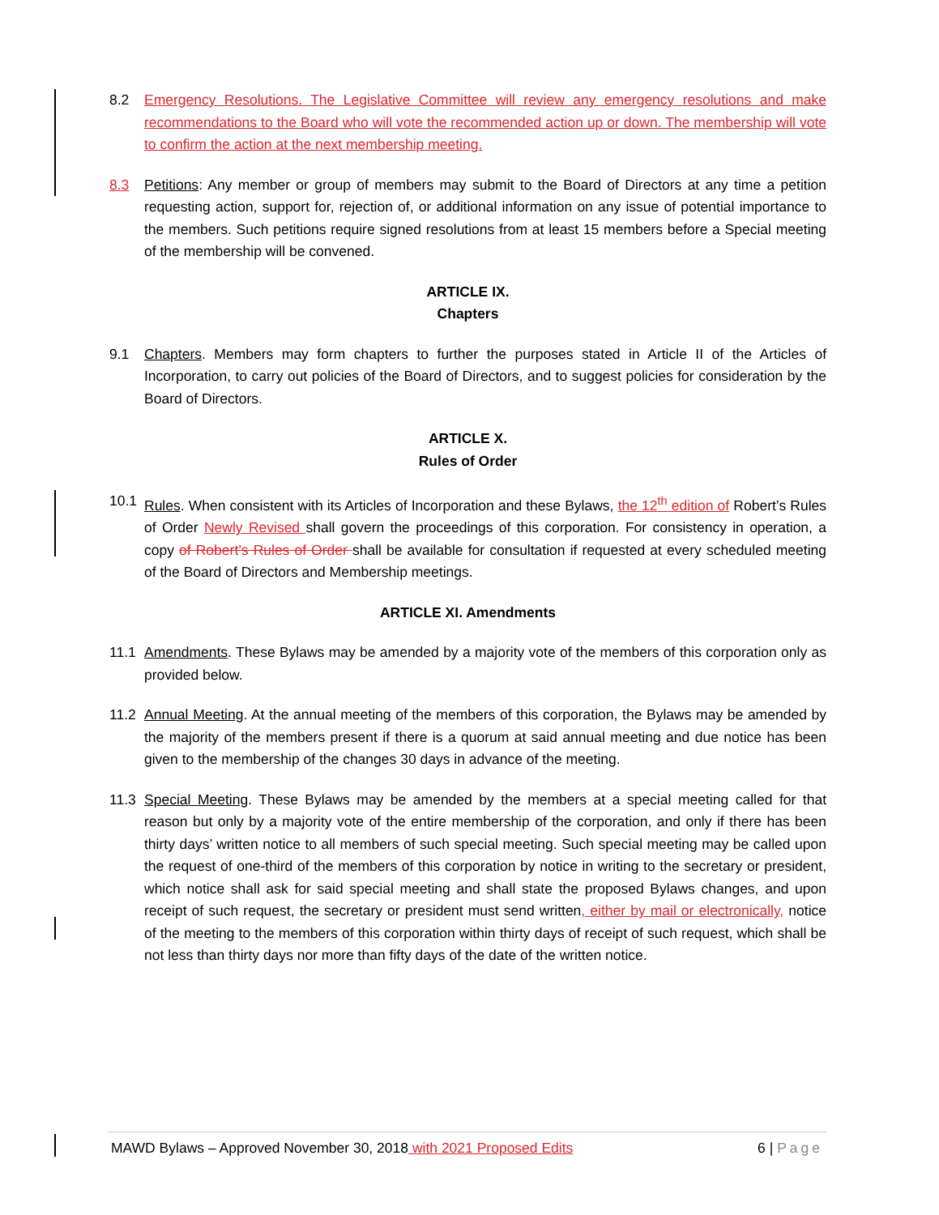8.2 Emergency Resolutions. The Legislative Committee will review any emergency resolutions and make recommendations to the Board who will vote the recommended action up or down. The membership will vote to confirm the action at the next membership meeting.
8.3 Petitions: Any member or group of members may submit to the Board of Directors at any time a petition requesting action, support for, rejection of, or additional information on any issue of potential importance to the members. Such petitions require signed resolutions from at least 15 members before a Special meeting of the membership will be convened.
ARTICLE IX.
Chapters
9.1 Chapters. Members may form chapters to further the purposes stated in Article II of the Articles of Incorporation, to carry out policies of the Board of Directors, and to suggest policies for consideration by the Board of Directors.
ARTICLE X.
Rules of Order
10.1 Rules. When consistent with its Articles of Incorporation and these Bylaws, the 12<sup>th</sup> edition of Robert’s Rules of Order Newly Revised shall govern the proceedings of this corporation. For consistency in operation, a copy of Robert’s Rules of Order shall be available for consultation if requested at every scheduled meeting of the Board of Directors and Membership meetings.
ARTICLE XI. Amendments
11.1 Amendments. These Bylaws may be amended by a majority vote of the members of this corporation only as provided below.
11.2 Annual Meeting. At the annual meeting of the members of this corporation, the Bylaws may be amended by the majority of the members present if there is a quorum at said annual meeting and due notice has been given to the membership of the changes 30 days in advance of the meeting.
11.3 Special Meeting. These Bylaws may be amended by the members at a special meeting called for that reason but only by a majority vote of the entire membership of the corporation, and only if there has been thirty days’ written notice to all members of such special meeting. Such special meeting may be called upon the request of one-third of the members of this corporation by notice in writing to the secretary or president, which notice shall ask for said special meeting and shall state the proposed Bylaws changes, and upon receipt of such request, the secretary or president must send written, either by mail or electronically, notice of the meeting to the members of this corporation within thirty days of receipt of such request, which shall be not less than thirty days nor more than fifty days of the date of the written notice.
MAWD Bylaws – Approved November 30, 2018 with 2021 Proposed Edits 6 | Page